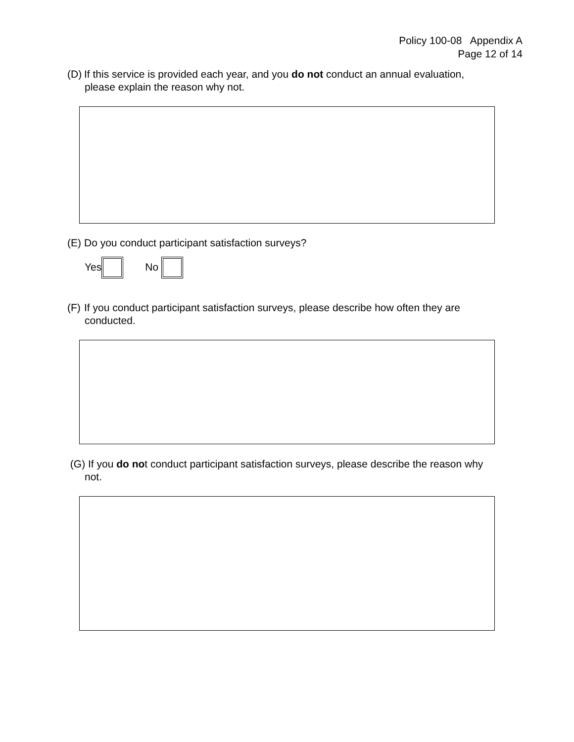Policy 100-08 Appendix A
Page 12 of 14
(D) If this service is provided each year, and you do not conduct an annual evaluation,
please explain the reason why not.
(E) Do you conduct participant satisfaction surveys?
Yes No
(F) If you conduct participant satisfaction surveys, please describe how often they are
conducted.
(G) If you do not conduct participant satisfaction surveys, please describe the reason why
not.